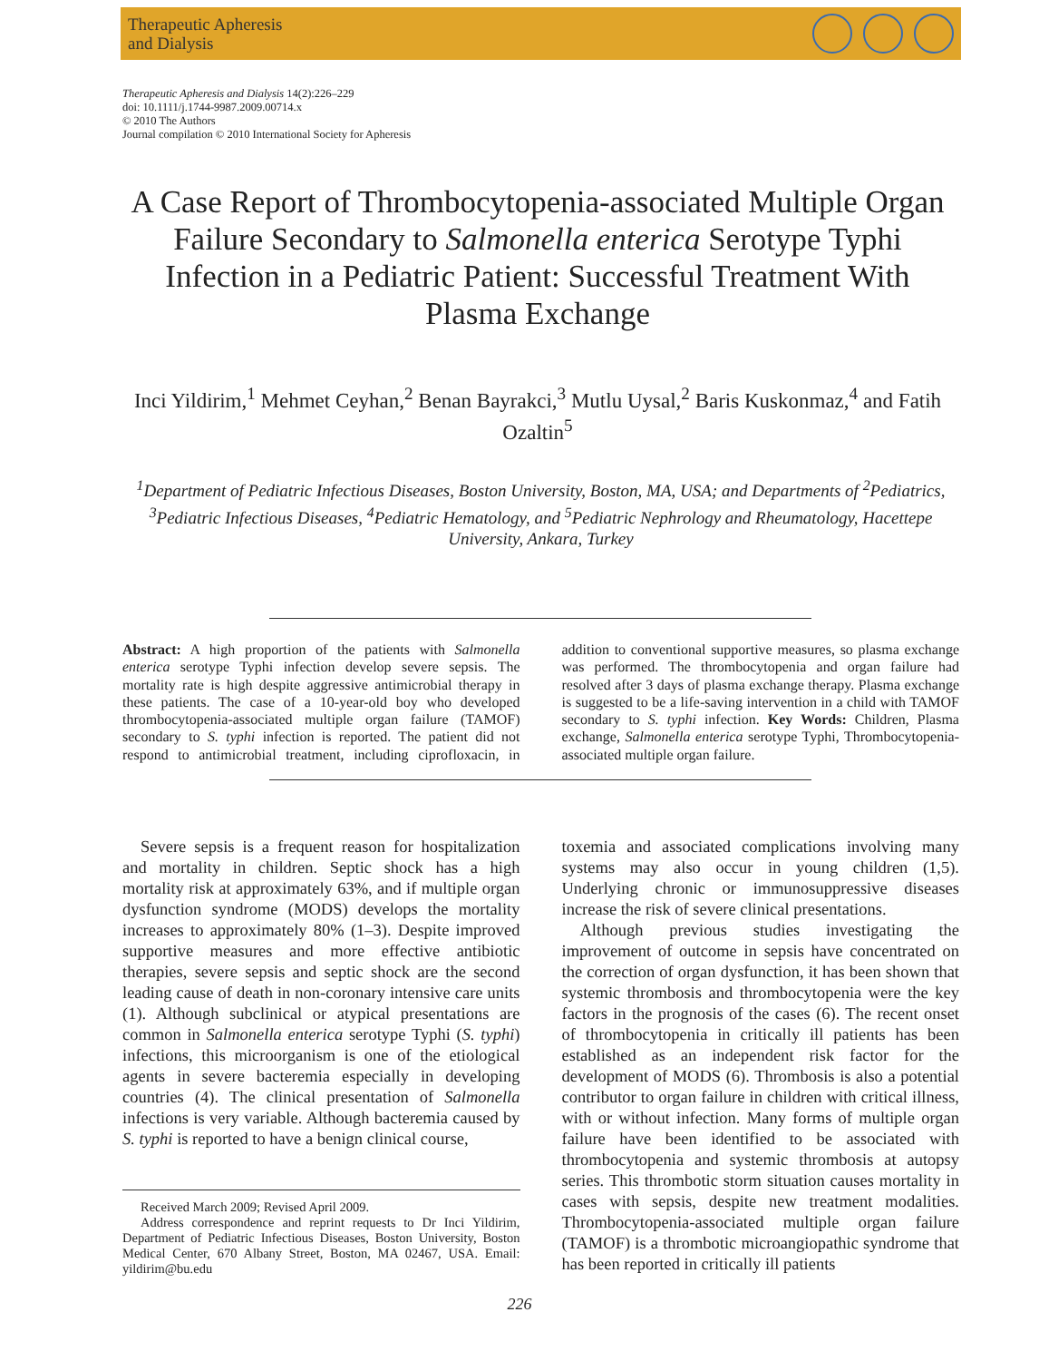Therapeutic Apheresis
and Dialysis
Therapeutic Apheresis and Dialysis 14(2):226–229
doi: 10.1111/j.1744-9987.2009.00714.x
© 2010 The Authors
Journal compilation © 2010 International Society for Apheresis
A Case Report of Thrombocytopenia-associated Multiple Organ Failure Secondary to Salmonella enterica Serotype Typhi Infection in a Pediatric Patient: Successful Treatment With Plasma Exchange
Inci Yildirim,<sup>1</sup> Mehmet Ceyhan,<sup>2</sup> Benan Bayrakci,<sup>3</sup> Mutlu Uysal,<sup>2</sup> Baris Kuskonmaz,<sup>4</sup> and Fatih Ozaltin<sup>5</sup>
<sup>1</sup> Department of Pediatric Infectious Diseases, Boston University, Boston, MA, USA; and Departments of <sup>2</sup>Pediatrics, <sup>3</sup>Pediatric Infectious Diseases, <sup>4</sup>Pediatric Hematology, and <sup>5</sup>Pediatric Nephrology and Rheumatology, Hacettepe University, Ankara, Turkey
Abstract: A high proportion of the patients with Salmonella enterica serotype Typhi infection develop severe sepsis. The mortality rate is high despite aggressive antimicrobial therapy in these patients. The case of a 10-year-old boy who developed thrombocytopenia-associated multiple organ failure (TAMOF) secondary to S. typhi infection is reported. The patient did not respond to antimicrobial treatment, including ciprofloxacin, in addition to conventional supportive measures, so plasma exchange was performed. The thrombocytopenia and organ failure had resolved after 3 days of plasma exchange therapy. Plasma exchange is suggested to be a life-saving intervention in a child with TAMOF secondary to S. typhi infection. Key Words: Children, Plasma exchange, Salmonella enterica serotype Typhi, Thrombocytopenia-associated multiple organ failure.
Severe sepsis is a frequent reason for hospitalization and mortality in children. Septic shock has a high mortality risk at approximately 63%, and if multiple organ dysfunction syndrome (MODS) develops the mortality increases to approximately 80% (1–3). Despite improved supportive measures and more effective antibiotic therapies, severe sepsis and septic shock are the second leading cause of death in non-coronary intensive care units (1). Although subclinical or atypical presentations are common in Salmonella enterica serotype Typhi (S. typhi) infections, this microorganism is one of the etiological agents in severe bacteremia especially in developing countries (4). The clinical presentation of Salmonella infections is very variable. Although bacteremia caused by S. typhi is reported to have a benign clinical course,
Received March 2009; Revised April 2009.
Address correspondence and reprint requests to Dr Inci Yildirim, Department of Pediatric Infectious Diseases, Boston University, Boston Medical Center, 670 Albany Street, Boston, MA 02467, USA. Email: yildirim@bu.edu
toxemia and associated complications involving many systems may also occur in young children (1,5). Underlying chronic or immunosuppressive diseases increase the risk of severe clinical presentations.
Although previous studies investigating the improvement of outcome in sepsis have concentrated on the correction of organ dysfunction, it has been shown that systemic thrombosis and thrombocytopenia were the key factors in the prognosis of the cases (6). The recent onset of thrombocytopenia in critically ill patients has been established as an independent risk factor for the development of MODS (6). Thrombosis is also a potential contributor to organ failure in children with critical illness, with or without infection. Many forms of multiple organ failure have been identified to be associated with thrombocytopenia and systemic thrombosis at autopsy series. This thrombotic storm situation causes mortality in cases with sepsis, despite new treatment modalities. Thrombocytopenia-associated multiple organ failure (TAMOF) is a thrombotic microangiopathic syndrome that has been reported in critically ill patients
226